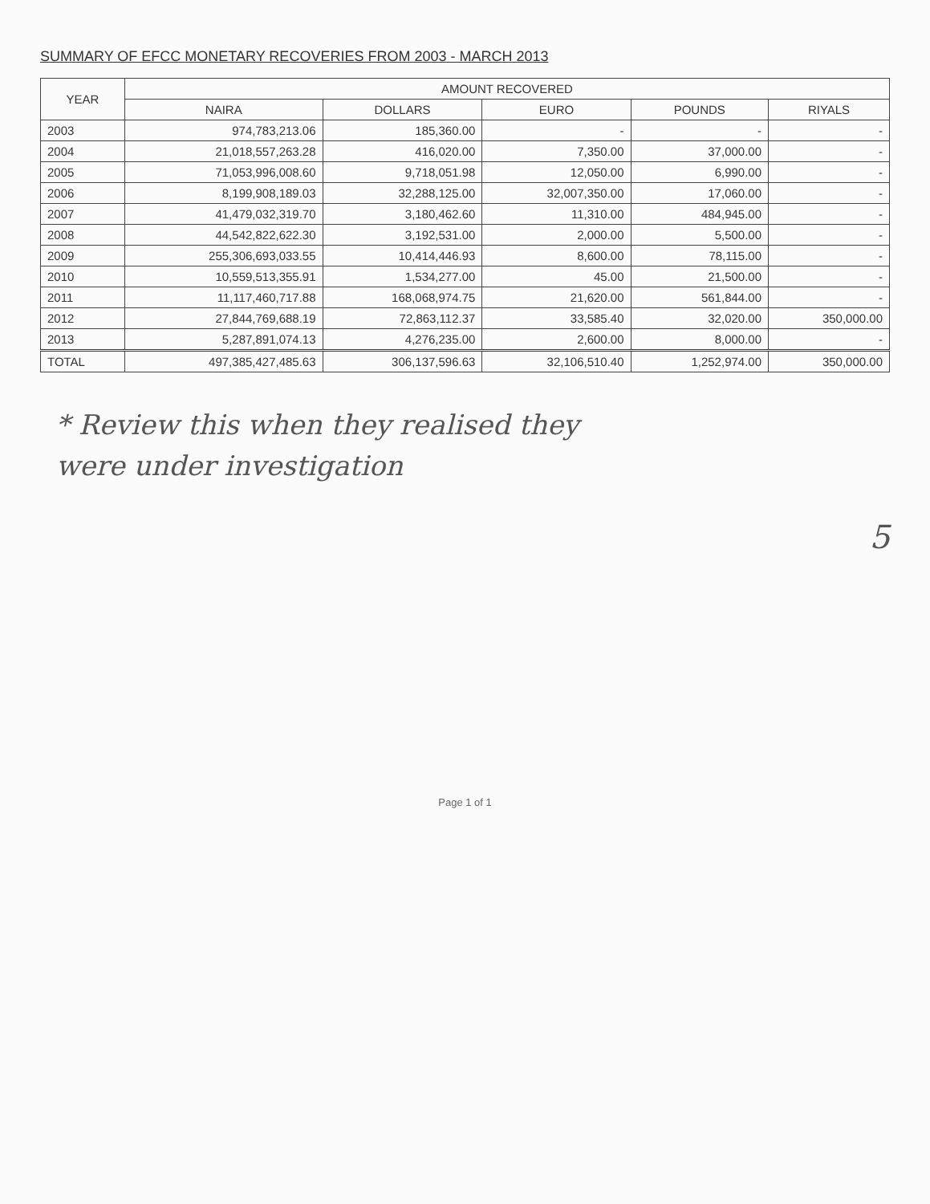SUMMARY OF EFCC MONETARY RECOVERIES FROM 2003 - MARCH 2013
| YEAR | AMOUNT RECOVERED | | | | |
| --- | --- | --- | --- | --- | --- |
| | NAIRA | DOLLARS | EURO | POUNDS | RIYALS |
| 2003 | 974,783,213.06 | 185,360.00 | - | - | - |
| 2004 | 21,018,557,263.28 | 416,020.00 | 7,350.00 | 37,000.00 | - |
| 2005 | 71,053,996,008.60 | 9,718,051.98 | 12,050.00 | 6,990.00 | - |
| 2006 | 8,199,908,189.03 | 32,288,125.00 | 32,007,350.00 | 17,060.00 | - |
| 2007 | 41,479,032,319.70 | 3,180,462.60 | 11,310.00 | 484,945.00 | - |
| 2008 | 44,542,822,622.30 | 3,192,531.00 | 2,000.00 | 5,500.00 | - |
| 2009 | 255,306,693,033.55 | 10,414,446.93 | 8,600.00 | 78,115.00 | - |
| 2010 | 10,559,513,355.91 | 1,534,277.00 | 45.00 | 21,500.00 | - |
| 2011 | 11,117,460,717.88 | 168,068,974.75 | 21,620.00 | 561,844.00 | - |
| 2012 | 27,844,769,688.19 | 72,863,112.37 | 33,585.40 | 32,020.00 | 350,000.00 |
| 2013 | 5,287,891,074.13 | 4,276,235.00 | 2,600.00 | 8,000.00 | - |
| TOTAL | 497,385,427,485.63 | 306,137,596.63 | 32,106,510.40 | 1,252,974.00 | 350,000.00 |
* Review this when they realised they
were under investigation
5
Page 1 of 1